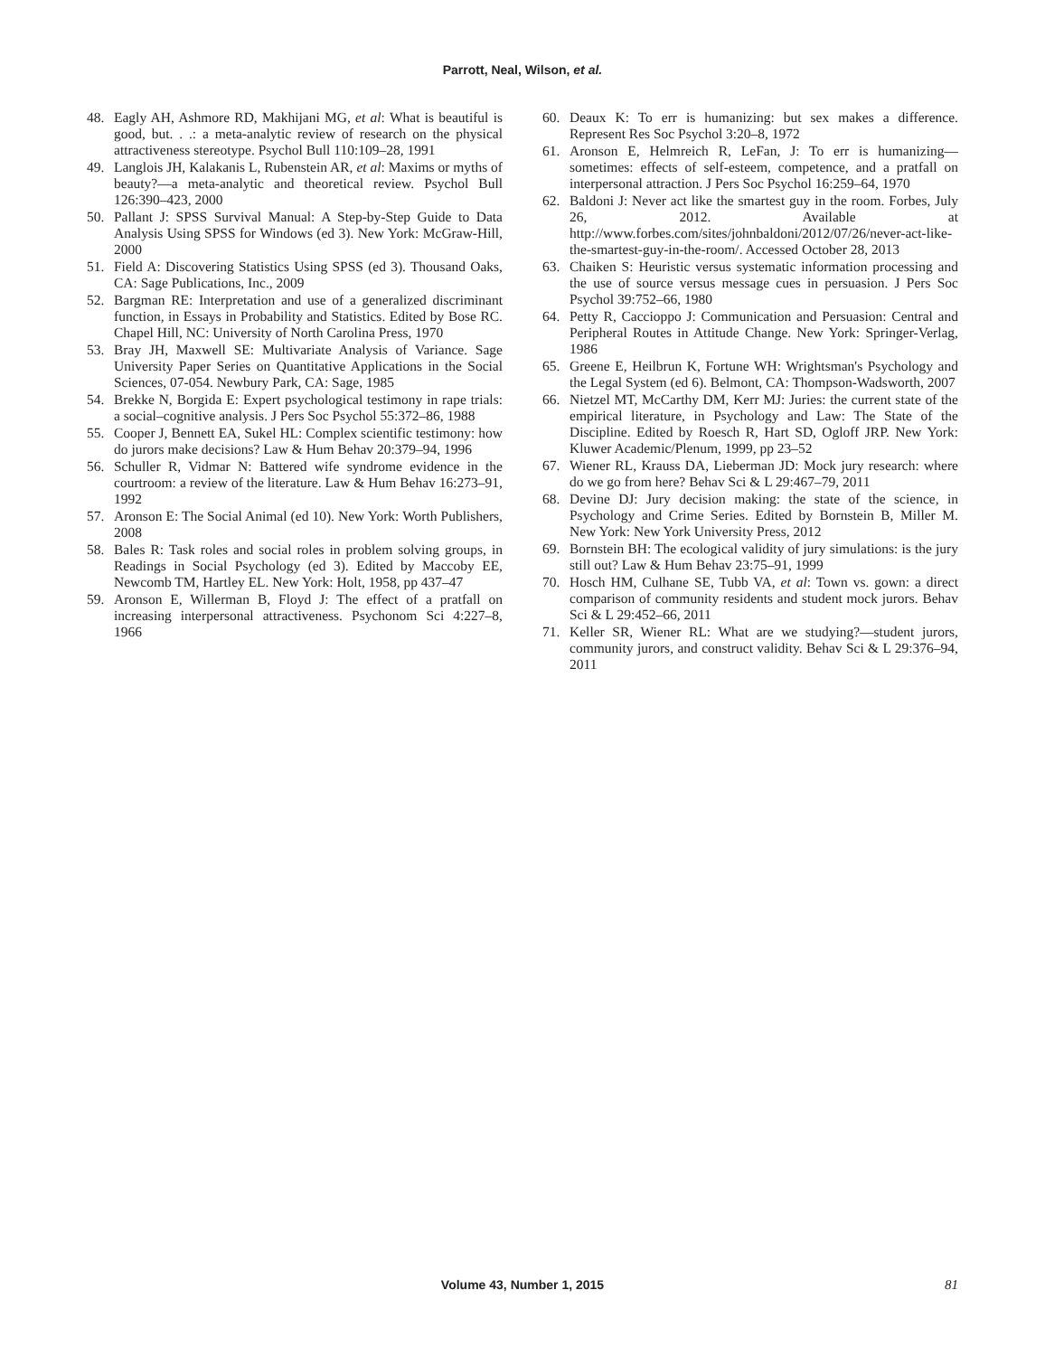Parrott, Neal, Wilson, et al.
48. Eagly AH, Ashmore RD, Makhijani MG, et al: What is beautiful is good, but. . .: a meta-analytic review of research on the physical attractiveness stereotype. Psychol Bull 110:109–28, 1991
49. Langlois JH, Kalakanis L, Rubenstein AR, et al: Maxims or myths of beauty?—a meta-analytic and theoretical review. Psychol Bull 126:390–423, 2000
50. Pallant J: SPSS Survival Manual: A Step-by-Step Guide to Data Analysis Using SPSS for Windows (ed 3). New York: McGraw-Hill, 2000
51. Field A: Discovering Statistics Using SPSS (ed 3). Thousand Oaks, CA: Sage Publications, Inc., 2009
52. Bargman RE: Interpretation and use of a generalized discriminant function, in Essays in Probability and Statistics. Edited by Bose RC. Chapel Hill, NC: University of North Carolina Press, 1970
53. Bray JH, Maxwell SE: Multivariate Analysis of Variance. Sage University Paper Series on Quantitative Applications in the Social Sciences, 07-054. Newbury Park, CA: Sage, 1985
54. Brekke N, Borgida E: Expert psychological testimony in rape trials: a social–cognitive analysis. J Pers Soc Psychol 55:372–86, 1988
55. Cooper J, Bennett EA, Sukel HL: Complex scientific testimony: how do jurors make decisions? Law & Hum Behav 20:379–94, 1996
56. Schuller R, Vidmar N: Battered wife syndrome evidence in the courtroom: a review of the literature. Law & Hum Behav 16:273–91, 1992
57. Aronson E: The Social Animal (ed 10). New York: Worth Publishers, 2008
58. Bales R: Task roles and social roles in problem solving groups, in Readings in Social Psychology (ed 3). Edited by Maccoby EE, Newcomb TM, Hartley EL. New York: Holt, 1958, pp 437–47
59. Aronson E, Willerman B, Floyd J: The effect of a pratfall on increasing interpersonal attractiveness. Psychonom Sci 4:227–8, 1966
60. Deaux K: To err is humanizing: but sex makes a difference. Represent Res Soc Psychol 3:20–8, 1972
61. Aronson E, Helmreich R, LeFan, J: To err is humanizing—sometimes: effects of self-esteem, competence, and a pratfall on interpersonal attraction. J Pers Soc Psychol 16:259–64, 1970
62. Baldoni J: Never act like the smartest guy in the room. Forbes, July 26, 2012. Available at http://www.forbes.com/sites/johnbaldoni/2012/07/26/never-act-like-the-smartest-guy-in-the-room/. Accessed October 28, 2013
63. Chaiken S: Heuristic versus systematic information processing and the use of source versus message cues in persuasion. J Pers Soc Psychol 39:752–66, 1980
64. Petty R, Caccioppo J: Communication and Persuasion: Central and Peripheral Routes in Attitude Change. New York: Springer-Verlag, 1986
65. Greene E, Heilbrun K, Fortune WH: Wrightsman's Psychology and the Legal System (ed 6). Belmont, CA: Thompson-Wadsworth, 2007
66. Nietzel MT, McCarthy DM, Kerr MJ: Juries: the current state of the empirical literature, in Psychology and Law: The State of the Discipline. Edited by Roesch R, Hart SD, Ogloff JRP. New York: Kluwer Academic/Plenum, 1999, pp 23–52
67. Wiener RL, Krauss DA, Lieberman JD: Mock jury research: where do we go from here? Behav Sci & L 29:467–79, 2011
68. Devine DJ: Jury decision making: the state of the science, in Psychology and Crime Series. Edited by Bornstein B, Miller M. New York: New York University Press, 2012
69. Bornstein BH: The ecological validity of jury simulations: is the jury still out? Law & Hum Behav 23:75–91, 1999
70. Hosch HM, Culhane SE, Tubb VA, et al: Town vs. gown: a direct comparison of community residents and student mock jurors. Behav Sci & L 29:452–66, 2011
71. Keller SR, Wiener RL: What are we studying?—student jurors, community jurors, and construct validity. Behav Sci & L 29:376–94, 2011
Volume 43, Number 1, 2015 81